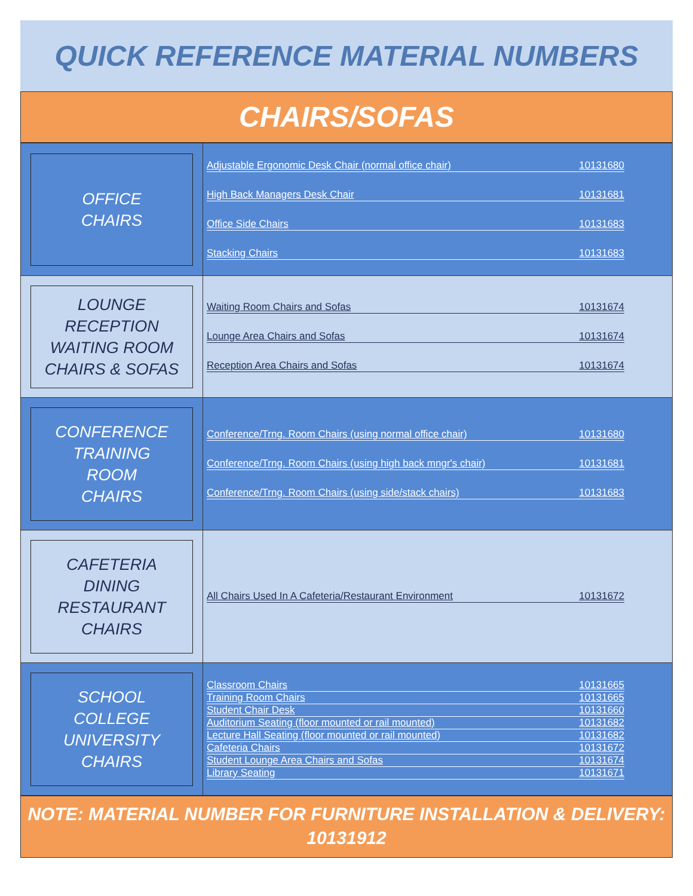QUICK REFERENCE MATERIAL NUMBERS
CHAIRS/SOFAS
| OFFICE CHAIRS | Adjustable Ergonomic Desk Chair (normal office chair) 10131680 High Back Managers Desk Chair 10131681 Office Side Chairs 10131683 Stacking Chairs 10131683 |
| LOUNGE RECEPTION WAITING ROOM CHAIRS & SOFAS | Waiting Room Chairs and Sofas 10131674 Lounge Area Chairs and Sofas 10131674 Reception Area Chairs and Sofas 10131674 |
| CONFERENCE TRAINING ROOM CHAIRS | Conference/Trng. Room Chairs (using normal office chair) 10131680 Conference/Trng. Room Chairs (using high back mngr's chair) 10131681 Conference/Trng. Room Chairs (using side/stack chairs) 10131683 |
| CAFETERIA DINING RESTAURANT CHAIRS | All Chairs Used In A Cafeteria/Restaurant Environment 10131672 |
| SCHOOL COLLEGE UNIVERSITY CHAIRS | Classroom Chairs 10131665 Training Room Chairs 10131665 Student Chair Desk 10131660 Auditorium Seating (floor mounted or rail mounted) 10131682 Lecture Hall Seating (floor mounted or rail mounted) 10131682 Cafeteria Chairs 10131672 Student Lounge Area Chairs and Sofas 10131674 Library Seating 10131671 |
NOTE: MATERIAL NUMBER FOR FURNITURE INSTALLATION & DELIVERY:
10131912